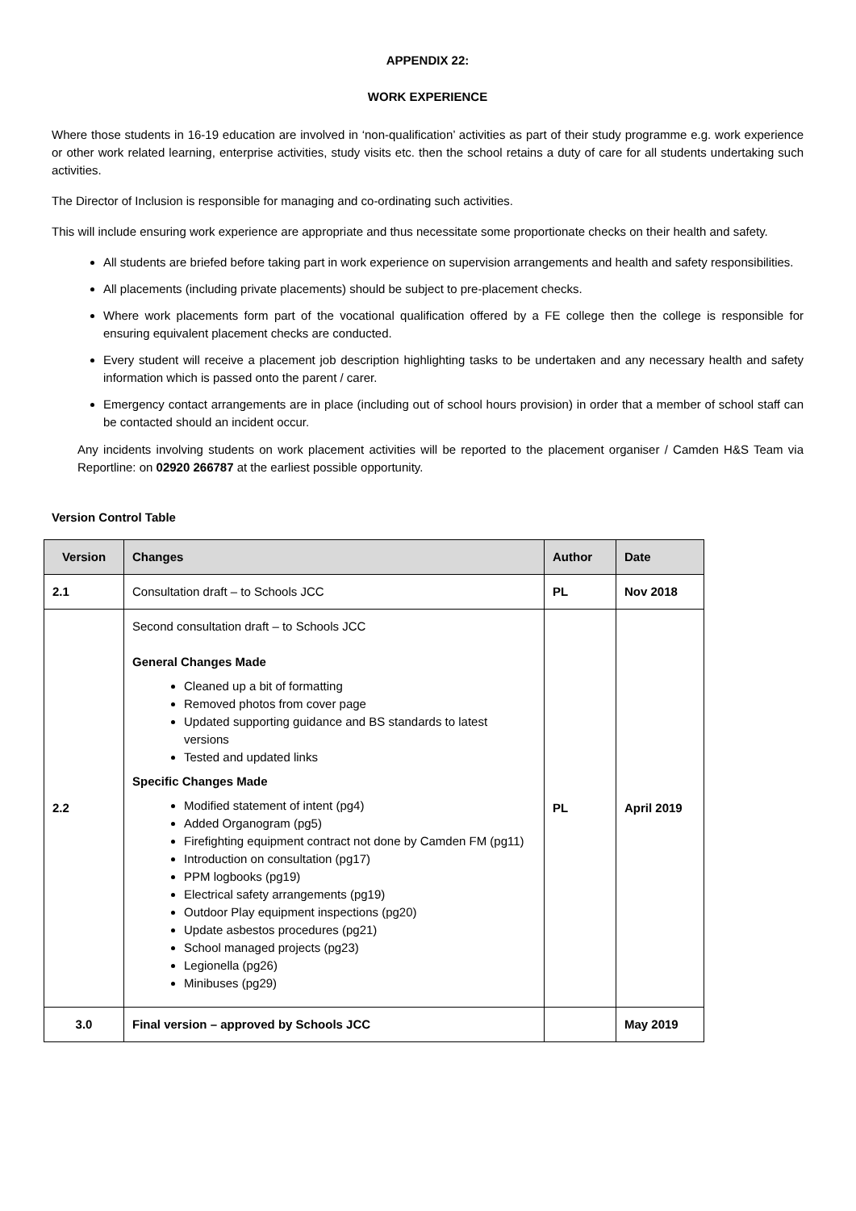APPENDIX 22:
WORK EXPERIENCE
Where those students in 16-19 education are involved in ‘non-qualification’ activities as part of their study programme e.g. work experience or other work related learning, enterprise activities, study visits etc. then the school retains a duty of care for all students undertaking such activities.
The Director of Inclusion is responsible for managing and co-ordinating such activities.
This will include ensuring work experience are appropriate and thus necessitate some proportionate checks on their health and safety.
All students are briefed before taking part in work experience on supervision arrangements and health and safety responsibilities.
All placements (including private placements) should be subject to pre-placement checks.
Where work placements form part of the vocational qualification offered by a FE college then the college is responsible for ensuring equivalent placement checks are conducted.
Every student will receive a placement job description highlighting tasks to be undertaken and any necessary health and safety information which is passed onto the parent / carer.
Emergency contact arrangements are in place (including out of school hours provision) in order that a member of school staff can be contacted should an incident occur.
Any incidents involving students on work placement activities will be reported to the placement organiser / Camden H&S Team via Reportline: on 02920 266787 at the earliest possible opportunity.
Version Control Table
| Version | Changes | Author | Date |
| --- | --- | --- | --- |
| 2.1 | Consultation draft – to Schools JCC | PL | Nov 2018 |
| 2.2 | Second consultation draft – to Schools JCC General Changes Made Cleaned up a bit of formatting Removed photos from cover page Updated supporting guidance and BS standards to latest versions Tested and updated links Specific Changes Made Modified statement of intent (pg4) Added Organogram (pg5) Firefighting equipment contract not done by Camden FM (pg11) Introduction on consultation (pg17) PPM logbooks (pg19) Electrical safety arrangements (pg19) Outdoor Play equipment inspections (pg20) Update asbestos procedures (pg21) School managed projects (pg23) Legionella (pg26) Minibuses (pg29) | PL | April 2019 |
| 3.0 | Final version – approved by Schools JCC | | May 2019 |